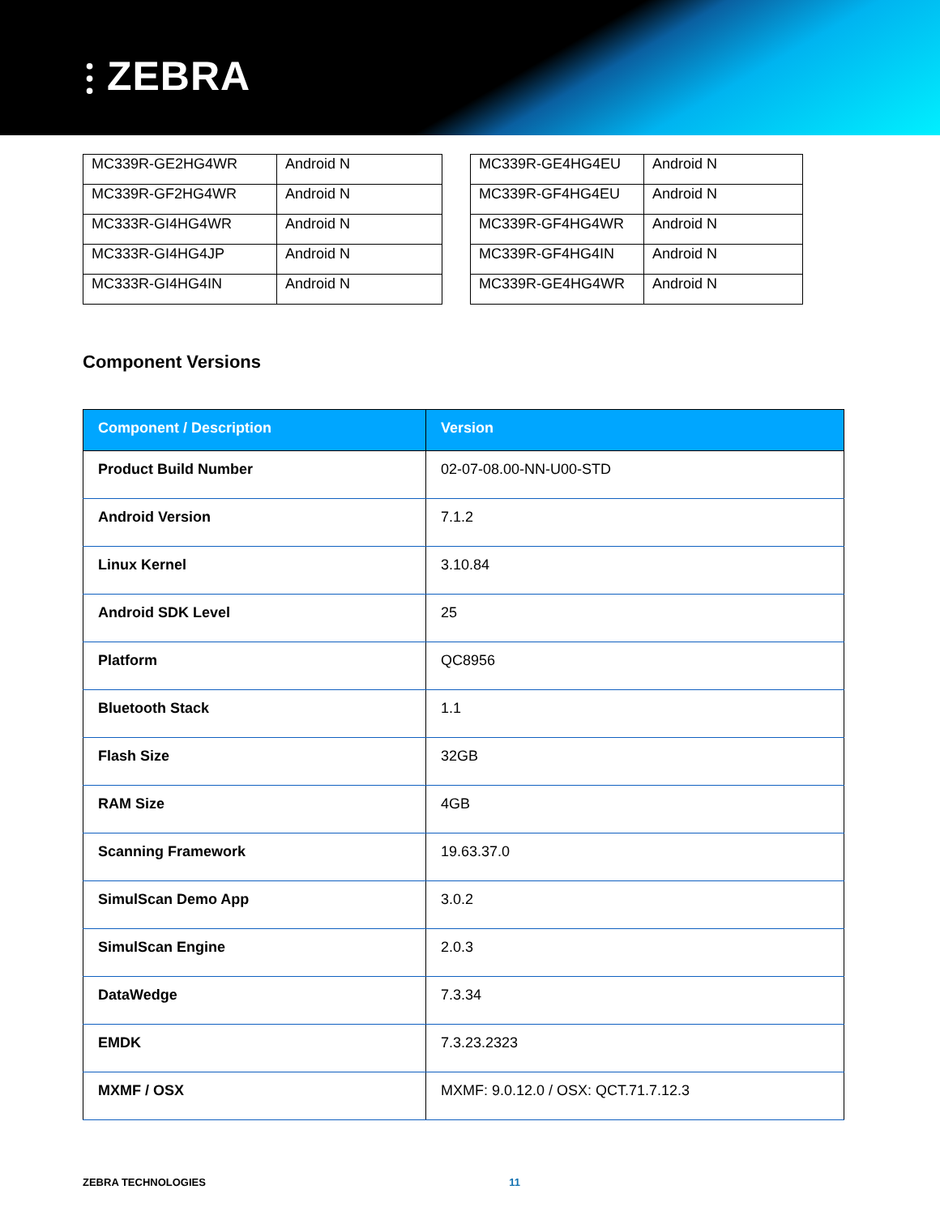⫶ ZEBRA
| MC339R-GE2HG4WR | Android N |
| MC339R-GF2HG4WR | Android N |
| MC333R-GI4HG4WR | Android N |
| MC333R-GI4HG4JP | Android N |
| MC333R-GI4HG4IN | Android N |
| MC339R-GE4HG4EU | Android N |
| MC339R-GF4HG4EU | Android N |
| MC339R-GF4HG4WR | Android N |
| MC339R-GF4HG4IN | Android N |
| MC339R-GE4HG4WR | Android N |
Component Versions
| Component / Description | Version |
| --- | --- |
| Product Build Number | 02-07-08.00-NN-U00-STD |
| Android Version | 7.1.2 |
| Linux Kernel | 3.10.84 |
| Android SDK Level | 25 |
| Platform | QC8956 |
| Bluetooth Stack | 1.1 |
| Flash Size | 32GB |
| RAM Size | 4GB |
| Scanning Framework | 19.63.37.0 |
| SimulScan Demo App | 3.0.2 |
| SimulScan Engine | 2.0.3 |
| DataWedge | 7.3.34 |
| EMDK | 7.3.23.2323 |
| MXMF / OSX | MXMF: 9.0.12.0 / OSX: QCT.71.7.12.3 |
ZEBRA TECHNOLOGIES 11